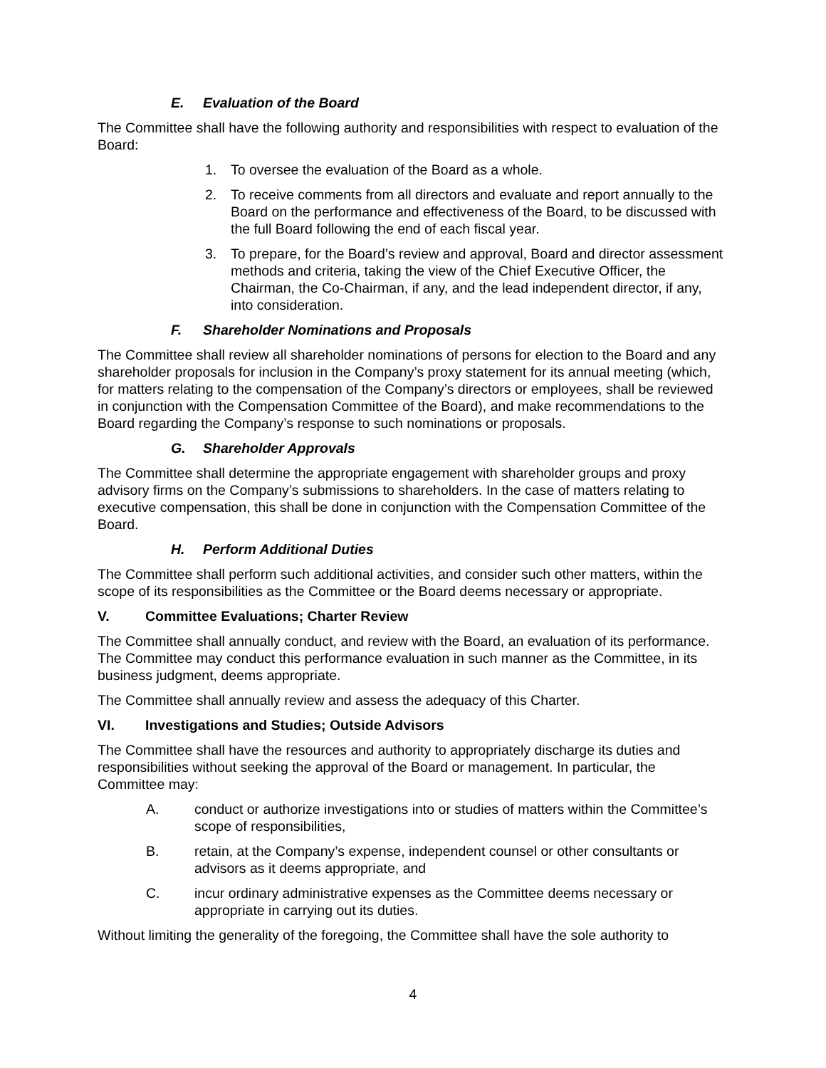E. Evaluation of the Board
The Committee shall have the following authority and responsibilities with respect to evaluation of the Board:
1. To oversee the evaluation of the Board as a whole.
2. To receive comments from all directors and evaluate and report annually to the Board on the performance and effectiveness of the Board, to be discussed with the full Board following the end of each fiscal year.
3. To prepare, for the Board’s review and approval, Board and director assessment methods and criteria, taking the view of the Chief Executive Officer, the Chairman, the Co-Chairman, if any, and the lead independent director, if any, into consideration.
F. Shareholder Nominations and Proposals
The Committee shall review all shareholder nominations of persons for election to the Board and any shareholder proposals for inclusion in the Company’s proxy statement for its annual meeting (which, for matters relating to the compensation of the Company’s directors or employees, shall be reviewed in conjunction with the Compensation Committee of the Board), and make recommendations to the Board regarding the Company’s response to such nominations or proposals.
G. Shareholder Approvals
The Committee shall determine the appropriate engagement with shareholder groups and proxy advisory firms on the Company’s submissions to shareholders. In the case of matters relating to executive compensation, this shall be done in conjunction with the Compensation Committee of the Board.
H. Perform Additional Duties
The Committee shall perform such additional activities, and consider such other matters, within the scope of its responsibilities as the Committee or the Board deems necessary or appropriate.
V. Committee Evaluations; Charter Review
The Committee shall annually conduct, and review with the Board, an evaluation of its performance. The Committee may conduct this performance evaluation in such manner as the Committee, in its business judgment, deems appropriate.
The Committee shall annually review and assess the adequacy of this Charter.
VI. Investigations and Studies; Outside Advisors
The Committee shall have the resources and authority to appropriately discharge its duties and responsibilities without seeking the approval of the Board or management. In particular, the Committee may:
A. conduct or authorize investigations into or studies of matters within the Committee’s scope of responsibilities,
B. retain, at the Company’s expense, independent counsel or other consultants or advisors as it deems appropriate, and
C. incur ordinary administrative expenses as the Committee deems necessary or appropriate in carrying out its duties.
Without limiting the generality of the foregoing, the Committee shall have the sole authority to
4